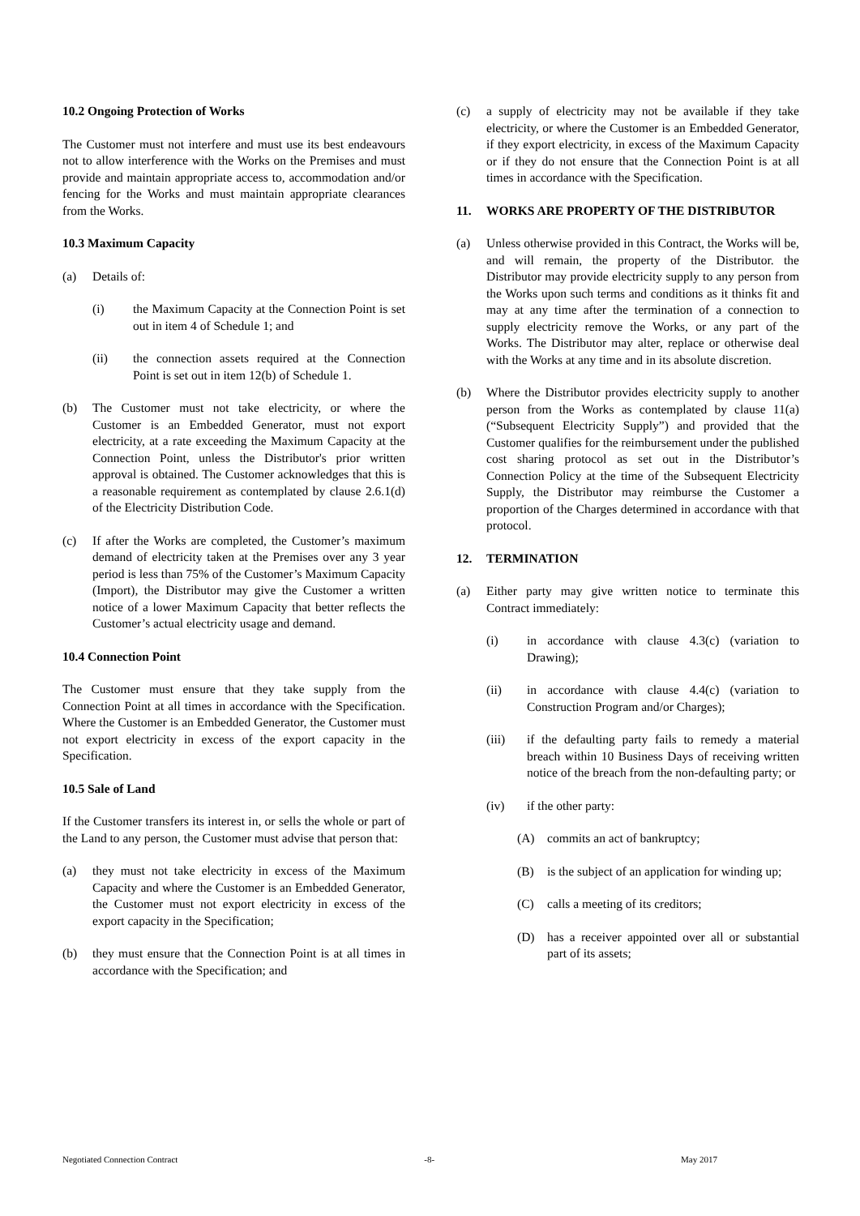10.2 Ongoing Protection of Works
The Customer must not interfere and must use its best endeavours not to allow interference with the Works on the Premises and must provide and maintain appropriate access to, accommodation and/or fencing for the Works and must maintain appropriate clearances from the Works.
10.3 Maximum Capacity
(a) Details of:
(i) the Maximum Capacity at the Connection Point is set out in item 4 of Schedule 1; and
(ii) the connection assets required at the Connection Point is set out in item 12(b) of Schedule 1.
(b) The Customer must not take electricity, or where the Customer is an Embedded Generator, must not export electricity, at a rate exceeding the Maximum Capacity at the Connection Point, unless the Distributor's prior written approval is obtained. The Customer acknowledges that this is a reasonable requirement as contemplated by clause 2.6.1(d) of the Electricity Distribution Code.
(c) If after the Works are completed, the Customer’s maximum demand of electricity taken at the Premises over any 3 year period is less than 75% of the Customer’s Maximum Capacity (Import), the Distributor may give the Customer a written notice of a lower Maximum Capacity that better reflects the Customer’s actual electricity usage and demand.
10.4 Connection Point
The Customer must ensure that they take supply from the Connection Point at all times in accordance with the Specification. Where the Customer is an Embedded Generator, the Customer must not export electricity in excess of the export capacity in the Specification.
10.5 Sale of Land
If the Customer transfers its interest in, or sells the whole or part of the Land to any person, the Customer must advise that person that:
(a) they must not take electricity in excess of the Maximum Capacity and where the Customer is an Embedded Generator, the Customer must not export electricity in excess of the export capacity in the Specification;
(b) they must ensure that the Connection Point is at all times in accordance with the Specification; and
(c) a supply of electricity may not be available if they take electricity, or where the Customer is an Embedded Generator, if they export electricity, in excess of the Maximum Capacity or if they do not ensure that the Connection Point is at all times in accordance with the Specification.
11. WORKS ARE PROPERTY OF THE DISTRIBUTOR
(a) Unless otherwise provided in this Contract, the Works will be, and will remain, the property of the Distributor. the Distributor may provide electricity supply to any person from the Works upon such terms and conditions as it thinks fit and may at any time after the termination of a connection to supply electricity remove the Works, or any part of the Works. The Distributor may alter, replace or otherwise deal with the Works at any time and in its absolute discretion.
(b) Where the Distributor provides electricity supply to another person from the Works as contemplated by clause 11(a) (“Subsequent Electricity Supply”) and provided that the Customer qualifies for the reimbursement under the published cost sharing protocol as set out in the Distributor’s Connection Policy at the time of the Subsequent Electricity Supply, the Distributor may reimburse the Customer a proportion of the Charges determined in accordance with that protocol.
12. TERMINATION
(a) Either party may give written notice to terminate this Contract immediately:
(i) in accordance with clause 4.3(c) (variation to Drawing);
(ii) in accordance with clause 4.4(c) (variation to Construction Program and/or Charges);
(iii) if the defaulting party fails to remedy a material breach within 10 Business Days of receiving written notice of the breach from the non-defaulting party; or
(iv) if the other party:
(A) commits an act of bankruptcy;
(B) is the subject of an application for winding up;
(C) calls a meeting of its creditors;
(D) has a receiver appointed over all or substantial part of its assets;
Negotiated Connection Contract -8- May 2017